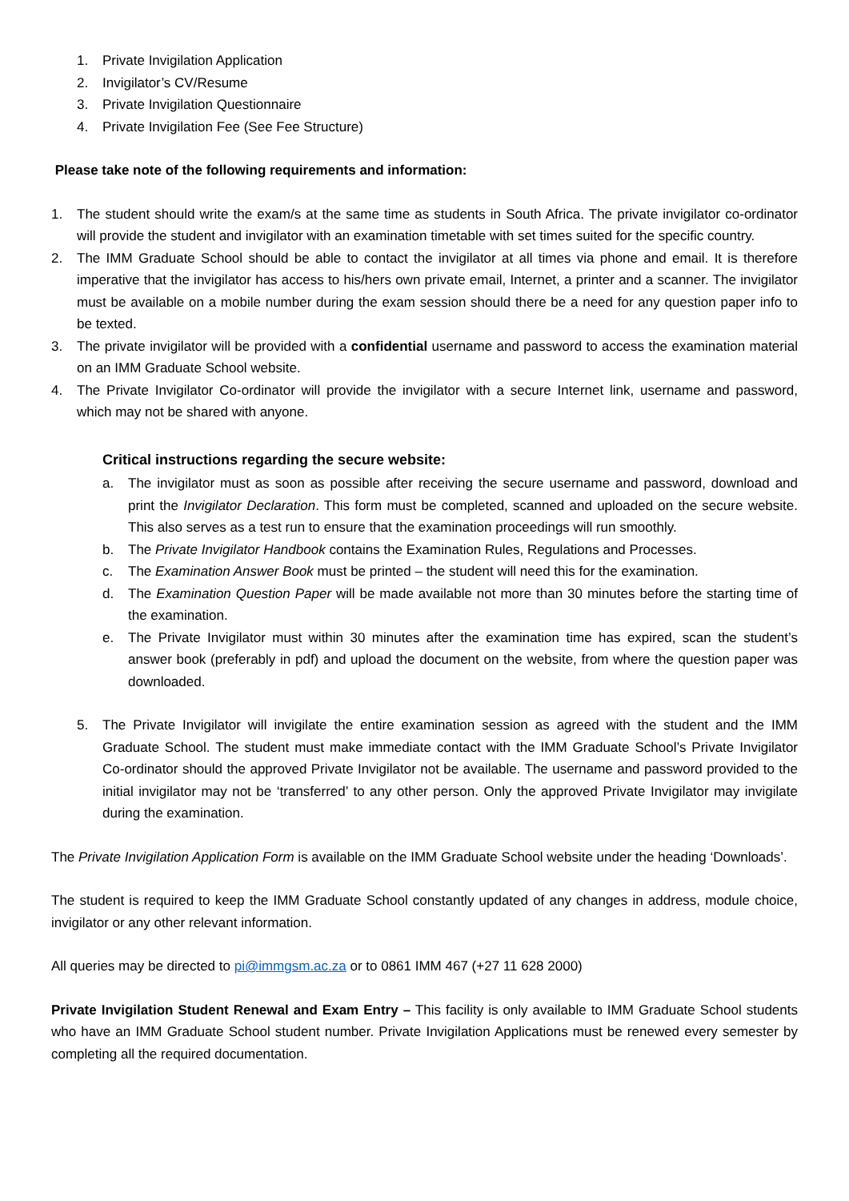1. Private Invigilation Application
2. Invigilator’s CV/Resume
3. Private Invigilation Questionnaire
4. Private Invigilation Fee (See Fee Structure)
Please take note of the following requirements and information:
1. The student should write the exam/s at the same time as students in South Africa. The private invigilator co-ordinator will provide the student and invigilator with an examination timetable with set times suited for the specific country.
2. The IMM Graduate School should be able to contact the invigilator at all times via phone and email. It is therefore imperative that the invigilator has access to his/hers own private email, Internet, a printer and a scanner. The invigilator must be available on a mobile number during the exam session should there be a need for any question paper info to be texted.
3. The private invigilator will be provided with a confidential username and password to access the examination material on an IMM Graduate School website.
4. The Private Invigilator Co-ordinator will provide the invigilator with a secure Internet link, username and password, which may not be shared with anyone.
Critical instructions regarding the secure website:
a. The invigilator must as soon as possible after receiving the secure username and password, download and print the Invigilator Declaration. This form must be completed, scanned and uploaded on the secure website. This also serves as a test run to ensure that the examination proceedings will run smoothly.
b. The Private Invigilator Handbook contains the Examination Rules, Regulations and Processes.
c. The Examination Answer Book must be printed – the student will need this for the examination.
d. The Examination Question Paper will be made available not more than 30 minutes before the starting time of the examination.
e. The Private Invigilator must within 30 minutes after the examination time has expired, scan the student’s answer book (preferably in pdf) and upload the document on the website, from where the question paper was downloaded.
5. The Private Invigilator will invigilate the entire examination session as agreed with the student and the IMM Graduate School. The student must make immediate contact with the IMM Graduate School’s Private Invigilator Co-ordinator should the approved Private Invigilator not be available. The username and password provided to the initial invigilator may not be ‘transferred’ to any other person. Only the approved Private Invigilator may invigilate during the examination.
The Private Invigilation Application Form is available on the IMM Graduate School website under the heading ‘Downloads’.
The student is required to keep the IMM Graduate School constantly updated of any changes in address, module choice, invigilator or any other relevant information.
All queries may be directed to pi@immgsm.ac.za or to 0861 IMM 467 (+27 11 628 2000)
Private Invigilation Student Renewal and Exam Entry – This facility is only available to IMM Graduate School students who have an IMM Graduate School student number. Private Invigilation Applications must be renewed every semester by completing all the required documentation.